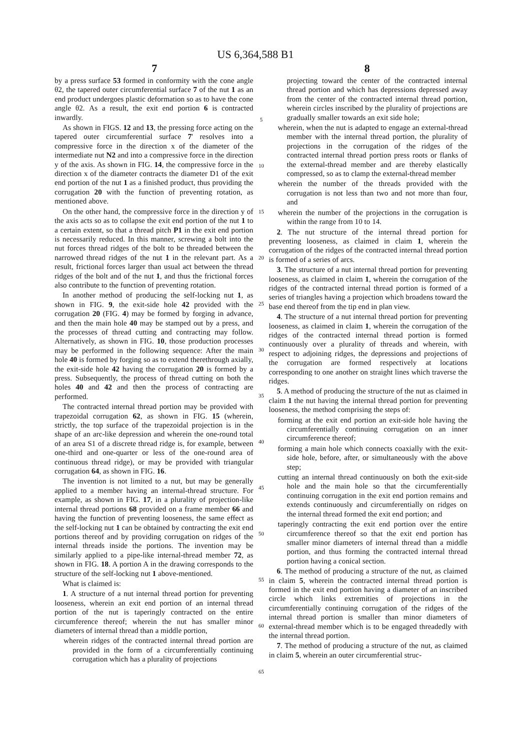US 6,364,588 B1
7 8
by a press surface 53 formed in conformity with the cone angle θ2, the tapered outer circumferential surface 7 of the nut 1 as an end product undergoes plastic deformation so as to have the cone angle θ2. As a result, the exit end portion 6 is contracted inwardly.
As shown in FIGS. 12 and 13, the pressing force acting on the tapered outer circumferential surface 7' resolves into a compressive force in the direction x of the diameter of the intermediate nut N2 and into a compressive force in the direction y of the axis. As shown in FIG. 14, the compressive force in the direction x of the diameter contracts the diameter D1 of the exit end portion of the nut 1 as a finished product, thus providing the corrugation 20 with the function of preventing rotation, as mentioned above.
On the other hand, the compressive force in the direction y of the axis acts so as to collapse the exit end portion of the nut 1 to a certain extent, so that a thread pitch P1 in the exit end portion is necessarily reduced. In this manner, screwing a bolt into the nut forces thread ridges of the bolt to be threaded between the narrowed thread ridges of the nut 1 in the relevant part. As a result, frictional forces larger than usual act between the thread ridges of the bolt and of the nut 1, and thus the frictional forces also contribute to the function of preventing rotation.
In another method of producing the self-locking nut 1, as shown in FIG. 9, the exit-side hole 42 provided with the corrugation 20 (FIG. 4) may be formed by forging in advance, and then the main hole 40 may be stamped out by a press, and the processes of thread cutting and contracting may follow. Alternatively, as shown in FIG. 10, those production processes may be performed in the following sequence: After the main hole 40 is formed by forging so as to extend therethrough axially, the exit-side hole 42 having the corrugation 20 is formed by a press. Subsequently, the process of thread cutting on both the holes 40 and 42 and then the process of contracting are performed.
The contracted internal thread portion may be provided with trapezoidal corrugation 62, as shown in FIG. 15 (wherein, strictly, the top surface of the trapezoidal projection is in the shape of an arc-like depression and wherein the one-round total of an area S1 of a discrete thread ridge is, for example, between one-third and one-quarter or less of the one-round area of continuous thread ridge), or may be provided with triangular corrugation 64, as shown in FIG. 16.
The invention is not limited to a nut, but may be generally applied to a member having an internal-thread structure. For example, as shown in FIG. 17, in a plurality of projection-like internal thread portions 68 provided on a frame member 66 and having the function of preventing looseness, the same effect as the self-locking nut 1 can be obtained by contracting the exit end portions thereof and by providing corrugation on ridges of the internal threads inside the portions. The invention may be similarly applied to a pipe-like internal-thread member 72, as shown in FIG. 18. A portion A in the drawing corresponds to the structure of the self-locking nut 1 above-mentioned.
What is claimed is:
1. A structure of a nut internal thread portion for preventing looseness, wherein an exit end portion of an internal thread portion of the nut is taperingly contracted on the entire circumference thereof; wherein the nut has smaller minor diameters of internal thread than a middle portion,
wherein ridges of the contracted internal thread portion are provided in the form of a circumferentially continuing corrugation which has a plurality of projections
5
10
15
20
25
30
35
40
45
50
55
60
65
projecting toward the center of the contracted internal thread portion and which has depressions depressed away from the center of the contracted internal thread portion, wherein circles inscribed by the plurality of projections are gradually smaller towards an exit side hole;
wherein, when the nut is adapted to engage an external-thread member with the internal thread portion, the plurality of projections in the corrugation of the ridges of the contracted internal thread portion press roots or flanks of the external-thread member and are thereby elastically compressed, so as to clamp the external-thread member
wherein the number of the threads provided with the corrugation is not less than two and not more than four, and
wherein the number of the projections in the corrugation is within the range from 10 to 14.
2. The nut structure of the internal thread portion for preventing looseness, as claimed in claim 1, wherein the corrugation of the ridges of the contracted internal thread portion is formed of a series of arcs.
3. The structure of a nut internal thread portion for preventing looseness, as claimed in claim 1, wherein the corrugation of the ridges of the contracted internal thread portion is formed of a series of triangles having a projection which broadens toward the base end thereof from the tip end in plan view.
4. The structure of a nut internal thread portion for preventing looseness, as claimed in claim 1, wherein the corrugation of the ridges of the contracted internal thread portion is formed continuously over a plurality of threads and wherein, with respect to adjoining ridges, the depressions and projections of the corrugation are formed respectively at locations corresponding to one another on straight lines which traverse the ridges.
5. A method of producing the structure of the nut as claimed in claim 1 the nut having the internal thread portion for preventing looseness, the method comprising the steps of:
forming at the exit end portion an exit-side hole having the circumferentially continuing corrugation on an inner circumference thereof;
forming a main hole which connects coaxially with the exit-side hole, before, after, or simultaneously with the above step;
cutting an internal thread continuously on both the exit-side hole and the main hole so that the circumferentially continuing corrugation in the exit end portion remains and extends continuously and circumferentially on ridges on the internal thread formed the exit end portion; and
taperingly contracting the exit end portion over the entire circumference thereof so that the exit end portion has smaller minor diameters of internal thread than a middle portion, and thus forming the contracted internal thread portion having a conical section.
6. The method of producing a structure of the nut, as claimed in claim 5, wherein the contracted internal thread portion is formed in the exit end portion having a diameter of an inscribed circle which links extremities of projections in the circumferentially continuing corrugation of the ridges of the internal thread portion is smaller than minor diameters of external-thread member which is to be engaged threadedly with the internal thread portion.
7. The method of producing a structure of the nut, as claimed in claim 5, wherein an outer circumferential struc-